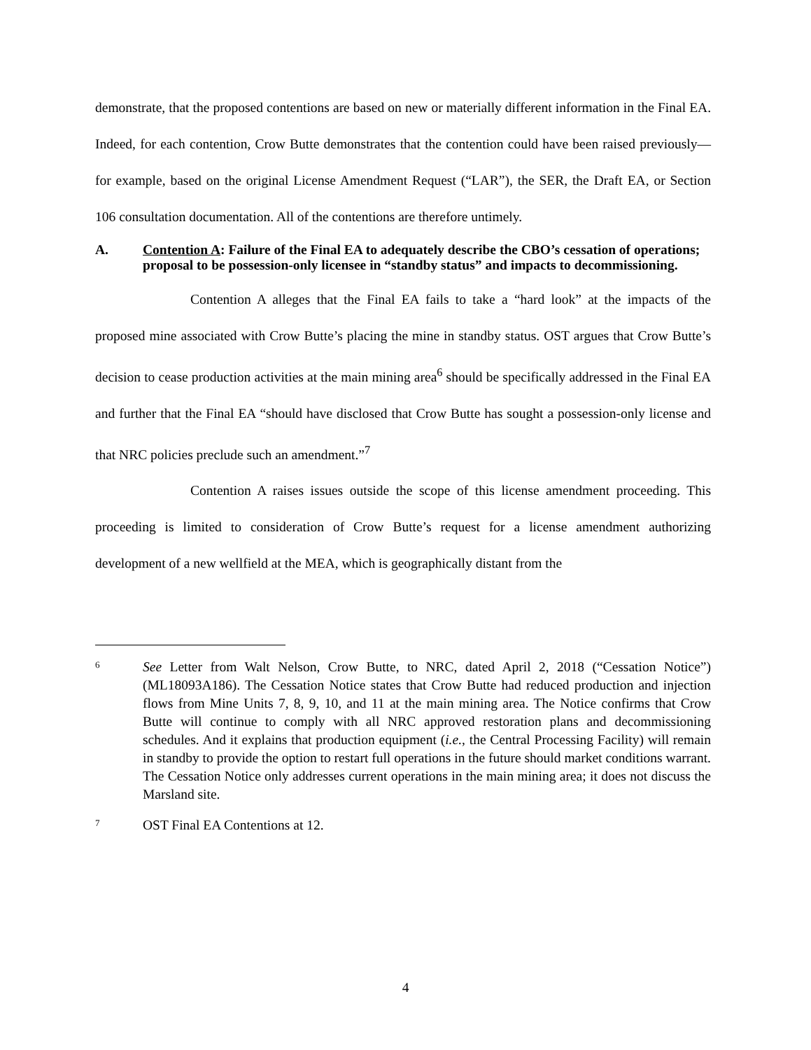demonstrate, that the proposed contentions are based on new or materially different information in the Final EA. Indeed, for each contention, Crow Butte demonstrates that the contention could have been raised previously—for example, based on the original License Amendment Request (“LAR”), the SER, the Draft EA, or Section 106 consultation documentation. All of the contentions are therefore untimely.
A. Contention A: Failure of the Final EA to adequately describe the CBO’s cessation of operations; proposal to be possession-only licensee in “standby status” and impacts to decommissioning.
Contention A alleges that the Final EA fails to take a “hard look” at the impacts of the proposed mine associated with Crow Butte’s placing the mine in standby status. OST argues that Crow Butte’s decision to cease production activities at the main mining area<sup>6</sup> should be specifically addressed in the Final EA and further that the Final EA “should have disclosed that Crow Butte has sought a possession-only license and that NRC policies preclude such an amendment.”<sup>7</sup>
Contention A raises issues outside the scope of this license amendment proceeding. This proceeding is limited to consideration of Crow Butte’s request for a license amendment authorizing development of a new wellfield at the MEA, which is geographically distant from the
6 See Letter from Walt Nelson, Crow Butte, to NRC, dated April 2, 2018 (“Cessation Notice”) (ML18093A186). The Cessation Notice states that Crow Butte had reduced production and injection flows from Mine Units 7, 8, 9, 10, and 11 at the main mining area. The Notice confirms that Crow Butte will continue to comply with all NRC approved restoration plans and decommissioning schedules. And it explains that production equipment (i.e., the Central Processing Facility) will remain in standby to provide the option to restart full operations in the future should market conditions warrant. The Cessation Notice only addresses current operations in the main mining area; it does not discuss the Marsland site.
7 OST Final EA Contentions at 12.
4